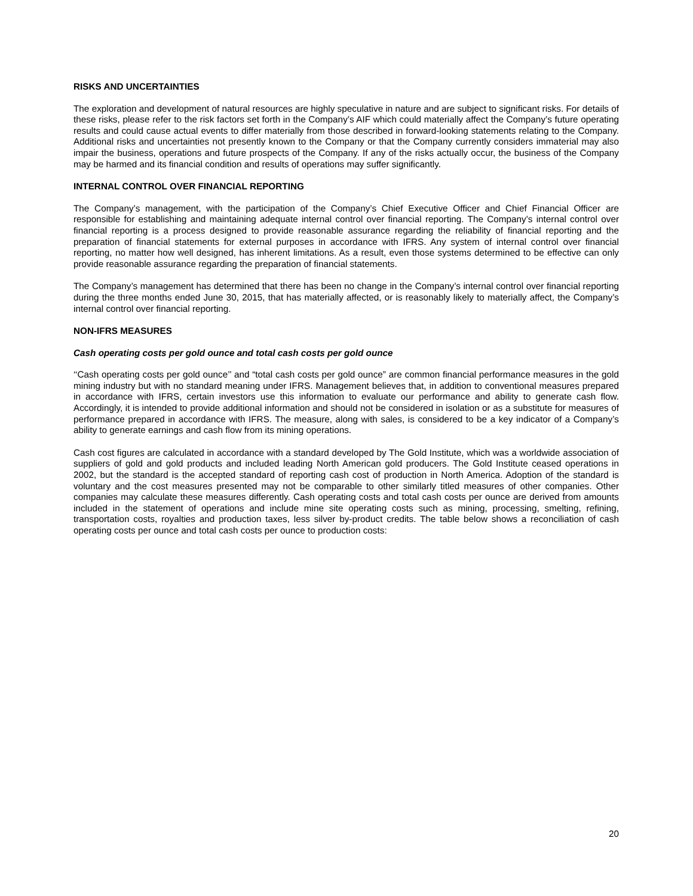RISKS AND UNCERTAINTIES
The exploration and development of natural resources are highly speculative in nature and are subject to significant risks. For details of these risks, please refer to the risk factors set forth in the Company’s AIF which could materially affect the Company’s future operating results and could cause actual events to differ materially from those described in forward-looking statements relating to the Company. Additional risks and uncertainties not presently known to the Company or that the Company currently considers immaterial may also impair the business, operations and future prospects of the Company. If any of the risks actually occur, the business of the Company may be harmed and its financial condition and results of operations may suffer significantly.
INTERNAL CONTROL OVER FINANCIAL REPORTING
The Company’s management, with the participation of the Company’s Chief Executive Officer and Chief Financial Officer are responsible for establishing and maintaining adequate internal control over financial reporting. The Company’s internal control over financial reporting is a process designed to provide reasonable assurance regarding the reliability of financial reporting and the preparation of financial statements for external purposes in accordance with IFRS. Any system of internal control over financial reporting, no matter how well designed, has inherent limitations. As a result, even those systems determined to be effective can only provide reasonable assurance regarding the preparation of financial statements.
The Company’s management has determined that there has been no change in the Company’s internal control over financial reporting during the three months ended June 30, 2015, that has materially affected, or is reasonably likely to materially affect, the Company’s internal control over financial reporting.
NON-IFRS MEASURES
Cash operating costs per gold ounce and total cash costs per gold ounce
‘‘Cash operating costs per gold ounce’’ and “total cash costs per gold ounce” are common financial performance measures in the gold mining industry but with no standard meaning under IFRS. Management believes that, in addition to conventional measures prepared in accordance with IFRS, certain investors use this information to evaluate our performance and ability to generate cash flow. Accordingly, it is intended to provide additional information and should not be considered in isolation or as a substitute for measures of performance prepared in accordance with IFRS. The measure, along with sales, is considered to be a key indicator of a Company’s ability to generate earnings and cash flow from its mining operations.
Cash cost figures are calculated in accordance with a standard developed by The Gold Institute, which was a worldwide association of suppliers of gold and gold products and included leading North American gold producers. The Gold Institute ceased operations in 2002, but the standard is the accepted standard of reporting cash cost of production in North America. Adoption of the standard is voluntary and the cost measures presented may not be comparable to other similarly titled measures of other companies. Other companies may calculate these measures differently. Cash operating costs and total cash costs per ounce are derived from amounts included in the statement of operations and include mine site operating costs such as mining, processing, smelting, refining, transportation costs, royalties and production taxes, less silver by-product credits. The table below shows a reconciliation of cash operating costs per ounce and total cash costs per ounce to production costs:
20